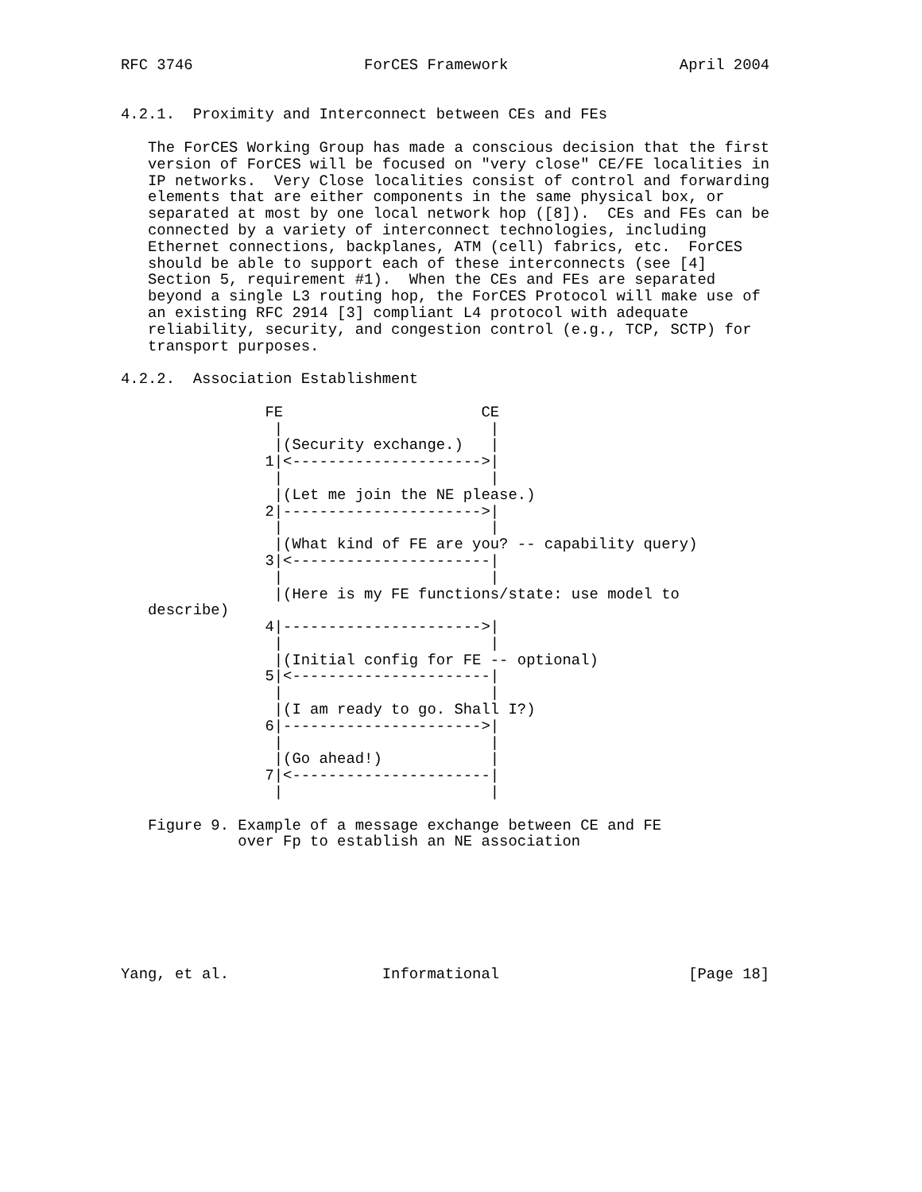RFC 3746                   ForCES Framework                   April 2004


4.2.1.  Proximity and Interconnect between CEs and FEs

   The ForCES Working Group has made a conscious decision that the first
   version of ForCES will be focused on "very close" CE/FE localities in
   IP networks.  Very Close localities consist of control and forwarding
   elements that are either components in the same physical box, or
   separated at most by one local network hop ([8]).  CEs and FEs can be
   connected by a variety of interconnect technologies, including
   Ethernet connections, backplanes, ATM (cell) fabrics, etc.  ForCES
   should be able to support each of these interconnects (see [4]
   Section 5, requirement #1).  When the CEs and FEs are separated
   beyond a single L3 routing hop, the ForCES Protocol will make use of
   an existing RFC 2914 [3] compliant L4 protocol with adequate
   reliability, security, and congestion control (e.g., TCP, SCTP) for
   transport purposes.

4.2.2.  Association Establishment

                FE                      CE
                 |                       |
                 |(Security exchange.)   |
                1|<--------------------->|
                 |                       |
                 |(Let me join the NE please.)
                2|---------------------->|
                 |                       |
                 |(What kind of FE are you? -- capability query)
                3|<----------------------|
                 |                       |
                 |(Here is my FE functions/state: use model to
   describe)
                4|---------------------->|
                 |                       |
                 |(Initial config for FE -- optional)
                5|<----------------------|
                 |                       |
                 |(I am ready to go. Shall I?)
                6|---------------------->|
                 |                       |
                 |(Go ahead!)            |
                7|<----------------------|
                 |                       |

   Figure 9. Example of a message exchange between CE and FE
             over Fp to establish an NE association







Yang, et al.                 Informational                     [Page 18]